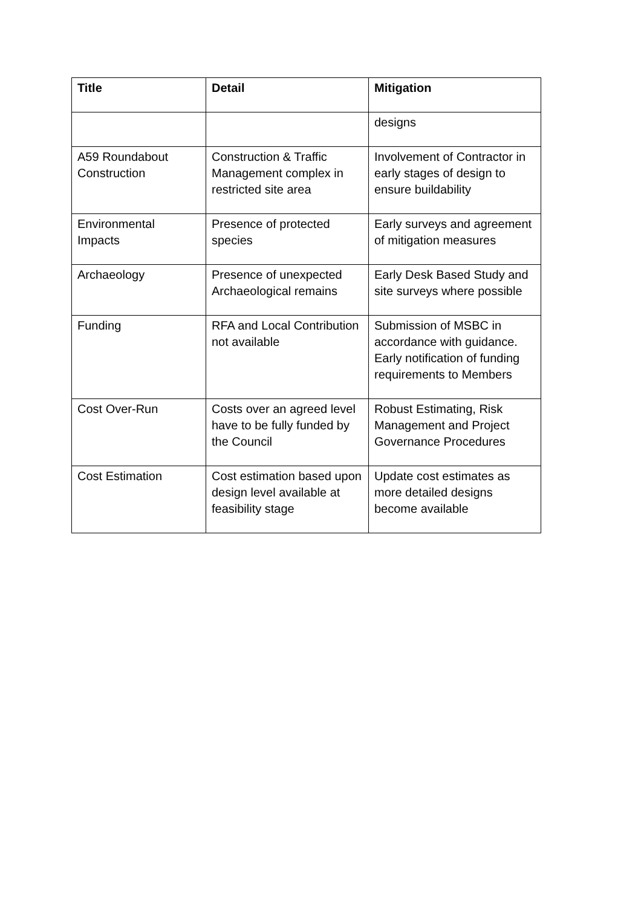| Title | Detail | Mitigation |
| --- | --- | --- |
| | | designs |
| A59 Roundabout Construction | Construction & Traffic Management complex in restricted site area | Involvement of Contractor in early stages of design to ensure buildability |
| Environmental Impacts | Presence of protected species | Early surveys and agreement of mitigation measures |
| Archaeology | Presence of unexpected Archaeological remains | Early Desk Based Study and site surveys where possible |
| Funding | RFA and Local Contribution not available | Submission of MSBC in accordance with guidance. Early notification of funding requirements to Members |
| Cost Over-Run | Costs over an agreed level have to be fully funded by the Council | Robust Estimating, Risk Management and Project Governance Procedures |
| Cost Estimation | Cost estimation based upon design level available at feasibility stage | Update cost estimates as more detailed designs become available |